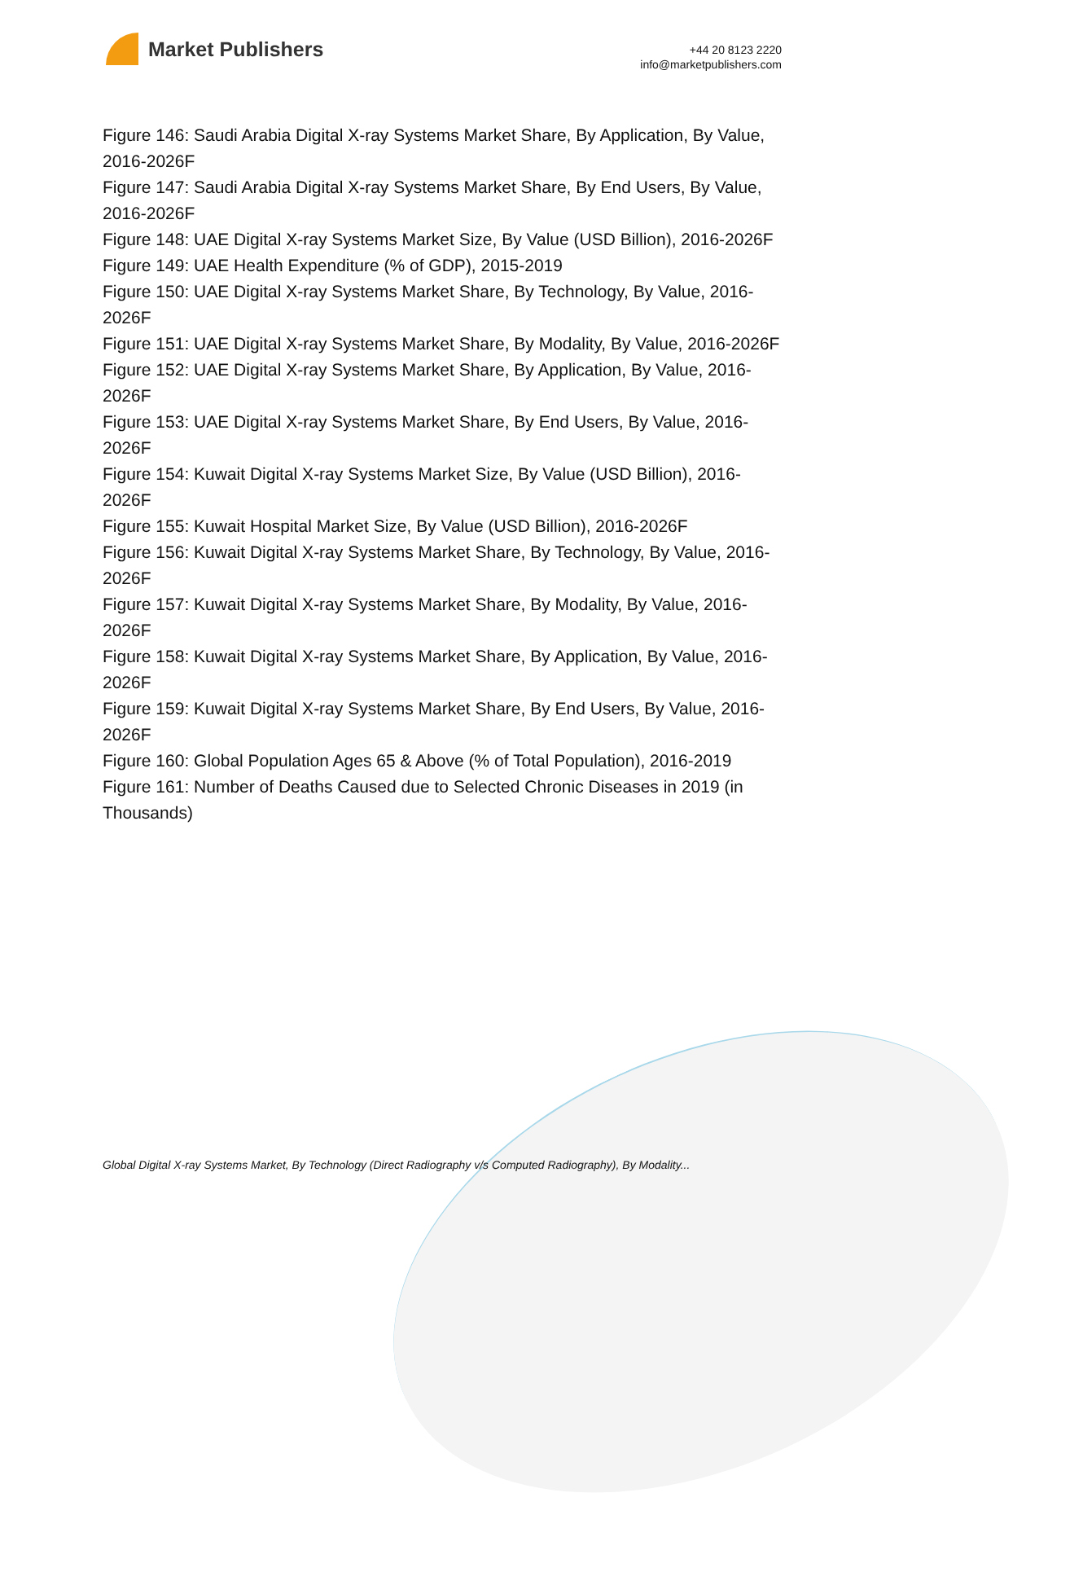Market Publishers
+44 20 8123 2220
info@marketpublishers.com
Figure 146: Saudi Arabia Digital X-ray Systems Market Share, By Application, By Value, 2016-2026F
Figure 147: Saudi Arabia Digital X-ray Systems Market Share, By End Users, By Value, 2016-2026F
Figure 148: UAE Digital X-ray Systems Market Size, By Value (USD Billion), 2016-2026F
Figure 149: UAE Health Expenditure (% of GDP), 2015-2019
Figure 150: UAE Digital X-ray Systems Market Share, By Technology, By Value, 2016-2026F
Figure 151: UAE Digital X-ray Systems Market Share, By Modality, By Value, 2016-2026F
Figure 152: UAE Digital X-ray Systems Market Share, By Application, By Value, 2016-2026F
Figure 153: UAE Digital X-ray Systems Market Share, By End Users, By Value, 2016-2026F
Figure 154: Kuwait Digital X-ray Systems Market Size, By Value (USD Billion), 2016-2026F
Figure 155: Kuwait Hospital Market Size, By Value (USD Billion), 2016-2026F
Figure 156: Kuwait Digital X-ray Systems Market Share, By Technology, By Value, 2016-2026F
Figure 157: Kuwait Digital X-ray Systems Market Share, By Modality, By Value, 2016-2026F
Figure 158: Kuwait Digital X-ray Systems Market Share, By Application, By Value, 2016-2026F
Figure 159: Kuwait Digital X-ray Systems Market Share, By End Users, By Value, 2016-2026F
Figure 160: Global Population Ages 65 & Above (% of Total Population), 2016-2019
Figure 161: Number of Deaths Caused due to Selected Chronic Diseases in 2019 (in Thousands)
Global Digital X-ray Systems Market, By Technology (Direct Radiography v/s Computed Radiography), By Modality...